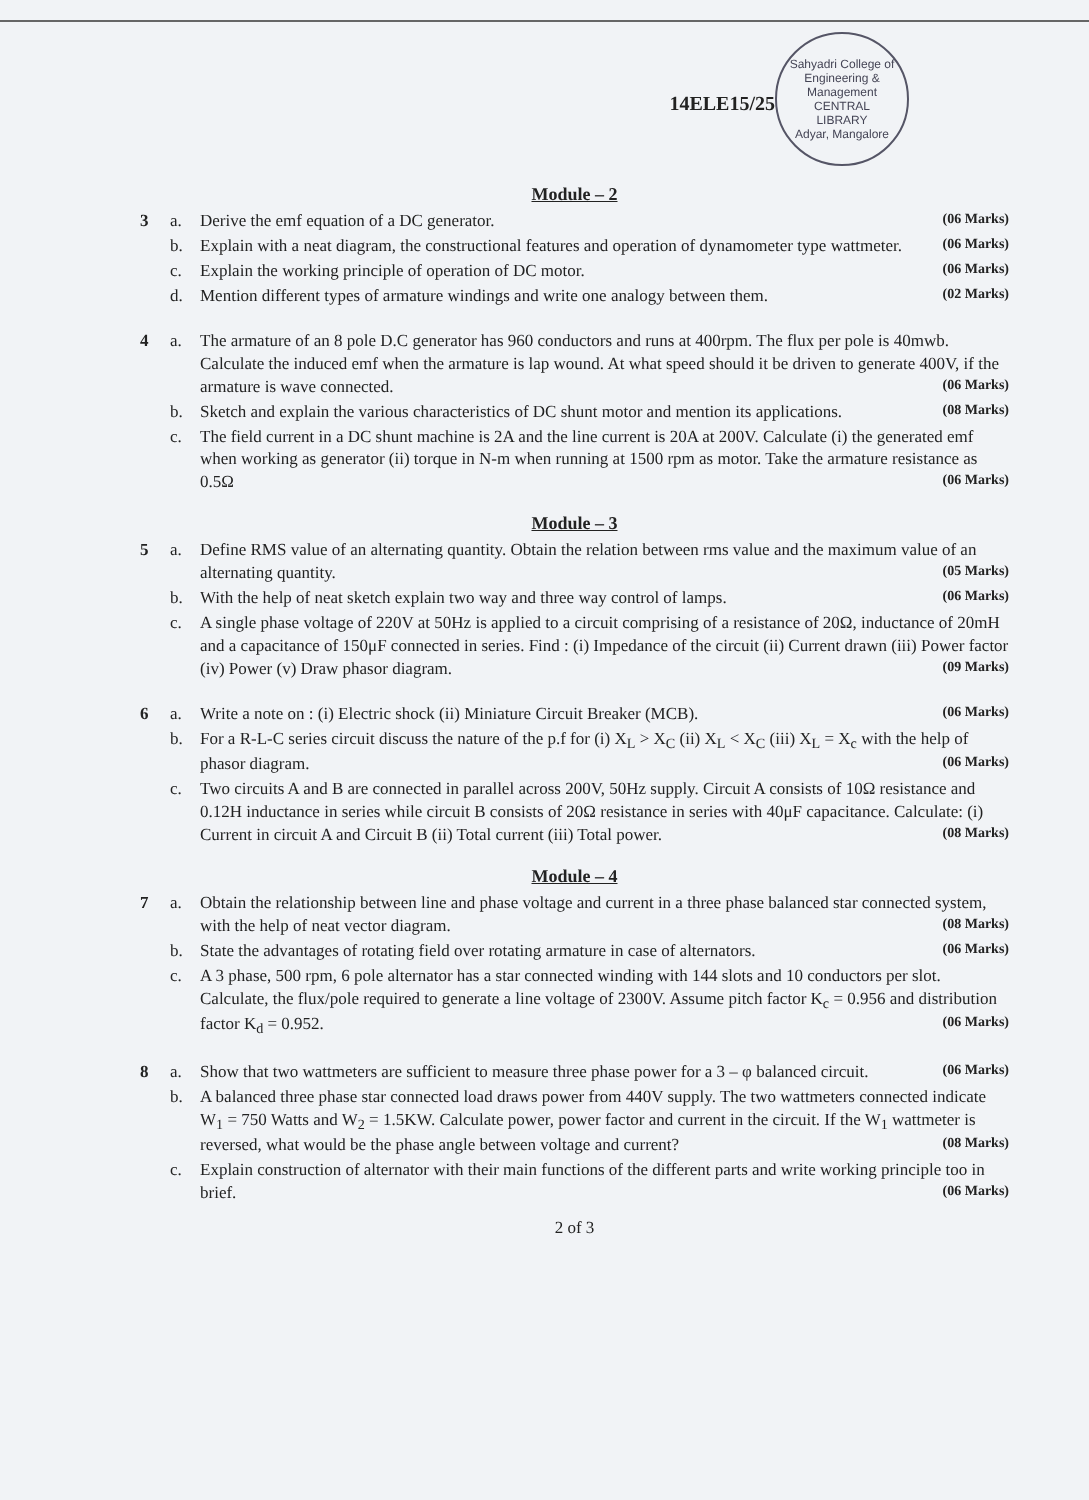Sahyadri College of Engineering & Management
CENTRAL
LIBRARY
Adyar, Mangalore
14ELE15/25
Module – 2
3
a.
Derive the emf equation of a DC generator. (06 Marks)
b.
Explain with a neat diagram, the constructional features and operation of dynamometer type wattmeter. (06 Marks)
c.
Explain the working principle of operation of DC motor. (06 Marks)
d.
Mention different types of armature windings and write one analogy between them. (02 Marks)
4
a.
The armature of an 8 pole D.C generator has 960 conductors and runs at 400rpm. The flux per pole is 40mwb. Calculate the induced emf when the armature is lap wound. At what speed should it be driven to generate 400V, if the armature is wave connected. (06 Marks)
b.
Sketch and explain the various characteristics of DC shunt motor and mention its applications. (08 Marks)
c.
The field current in a DC shunt machine is 2A and the line current is 20A at 200V. Calculate (i) the generated emf when working as generator (ii) torque in N-m when running at 1500 rpm as motor. Take the armature resistance as 0.5Ω (06 Marks)
Module – 3
5
a.
Define RMS value of an alternating quantity. Obtain the relation between rms value and the maximum value of an alternating quantity. (05 Marks)
b.
With the help of neat sketch explain two way and three way control of lamps. (06 Marks)
c.
A single phase voltage of 220V at 50Hz is applied to a circuit comprising of a resistance of 20Ω, inductance of 20mH and a capacitance of 150μF connected in series. Find : (i) Impedance of the circuit (ii) Current drawn (iii) Power factor (iv) Power (v) Draw phasor diagram. (09 Marks)
6
a.
Write a note on : (i) Electric shock (ii) Miniature Circuit Breaker (MCB). (06 Marks)
b.
For a R-L-C series circuit discuss the nature of the p.f for (i) X<sub>L</sub> > X<sub>C</sub> (ii) X<sub>L</sub> < X<sub>C</sub> (iii) X<sub>L</sub> = X<sub>c</sub> with the help of phasor diagram. (06 Marks)
c.
Two circuits A and B are connected in parallel across 200V, 50Hz supply. Circuit A consists of 10Ω resistance and 0.12H inductance in series while circuit B consists of 20Ω resistance in series with 40μF capacitance. Calculate: (i) Current in circuit A and Circuit B (ii) Total current (iii) Total power. (08 Marks)
Module – 4
7
a.
Obtain the relationship between line and phase voltage and current in a three phase balanced star connected system, with the help of neat vector diagram. (08 Marks)
b.
State the advantages of rotating field over rotating armature in case of alternators. (06 Marks)
c.
A 3 phase, 500 rpm, 6 pole alternator has a star connected winding with 144 slots and 10 conductors per slot. Calculate, the flux/pole required to generate a line voltage of 2300V. Assume pitch factor K<sub>c</sub> = 0.956 and distribution factor K<sub>d</sub> = 0.952. (06 Marks)
8
a.
Show that two wattmeters are sufficient to measure three phase power for a 3 – φ balanced circuit. (06 Marks)
b.
A balanced three phase star connected load draws power from 440V supply. The two wattmeters connected indicate W<sub>1</sub> = 750 Watts and W<sub>2</sub> = 1.5KW. Calculate power, power factor and current in the circuit. If the W<sub>1</sub> wattmeter is reversed, what would be the phase angle between voltage and current? (08 Marks)
c.
Explain construction of alternator with their main functions of the different parts and write working principle too in brief. (06 Marks)
2 of 3